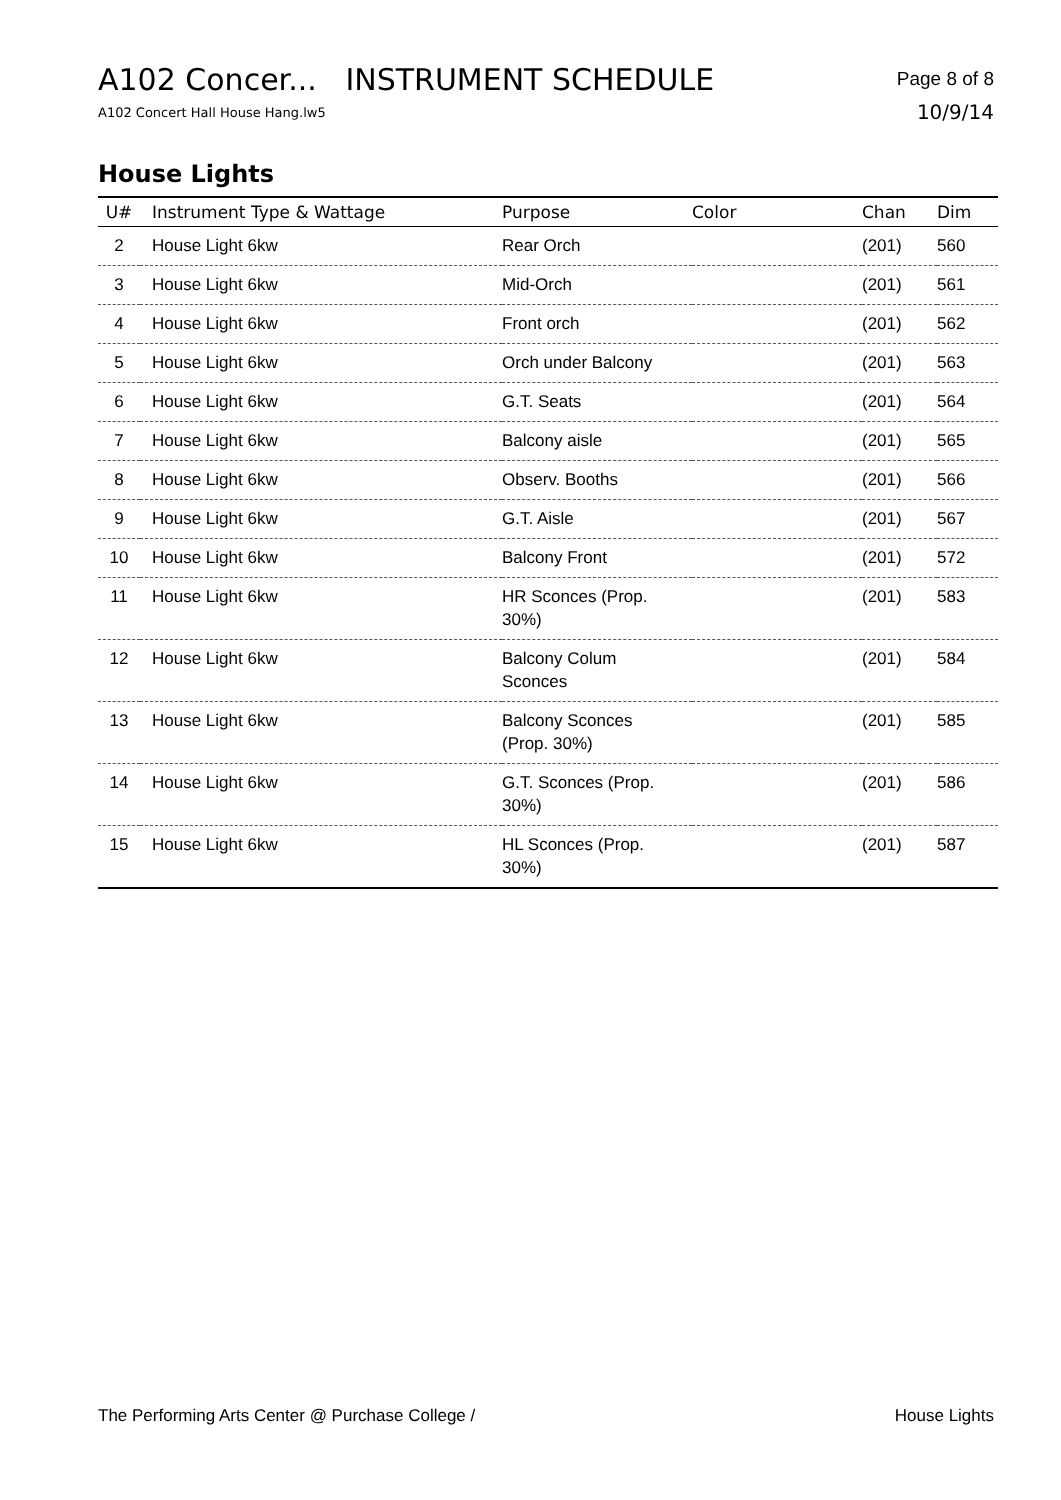A102 Concer... INSTRUMENT SCHEDULE
A102 Concert Hall House Hang.lw5
Page 8 of 8
10/9/14
House Lights
| U# | Instrument Type & Wattage | Purpose | Color | Chan | Dim |
| --- | --- | --- | --- | --- | --- |
| 2 | House Light 6kw | Rear Orch | | (201) | 560 |
| 3 | House Light 6kw | Mid-Orch | | (201) | 561 |
| 4 | House Light 6kw | Front orch | | (201) | 562 |
| 5 | House Light 6kw | Orch under Balcony | | (201) | 563 |
| 6 | House Light 6kw | G.T. Seats | | (201) | 564 |
| 7 | House Light 6kw | Balcony aisle | | (201) | 565 |
| 8 | House Light 6kw | Observ. Booths | | (201) | 566 |
| 9 | House Light 6kw | G.T. Aisle | | (201) | 567 |
| 10 | House Light 6kw | Balcony Front | | (201) | 572 |
| 11 | House Light 6kw | HR Sconces (Prop. 30%) | | (201) | 583 |
| 12 | House Light 6kw | Balcony Colum Sconces | | (201) | 584 |
| 13 | House Light 6kw | Balcony Sconces (Prop. 30%) | | (201) | 585 |
| 14 | House Light 6kw | G.T. Sconces (Prop. 30%) | | (201) | 586 |
| 15 | House Light 6kw | HL Sconces (Prop. 30%) | | (201) | 587 |
The Performing Arts Center @ Purchase College / House Lights